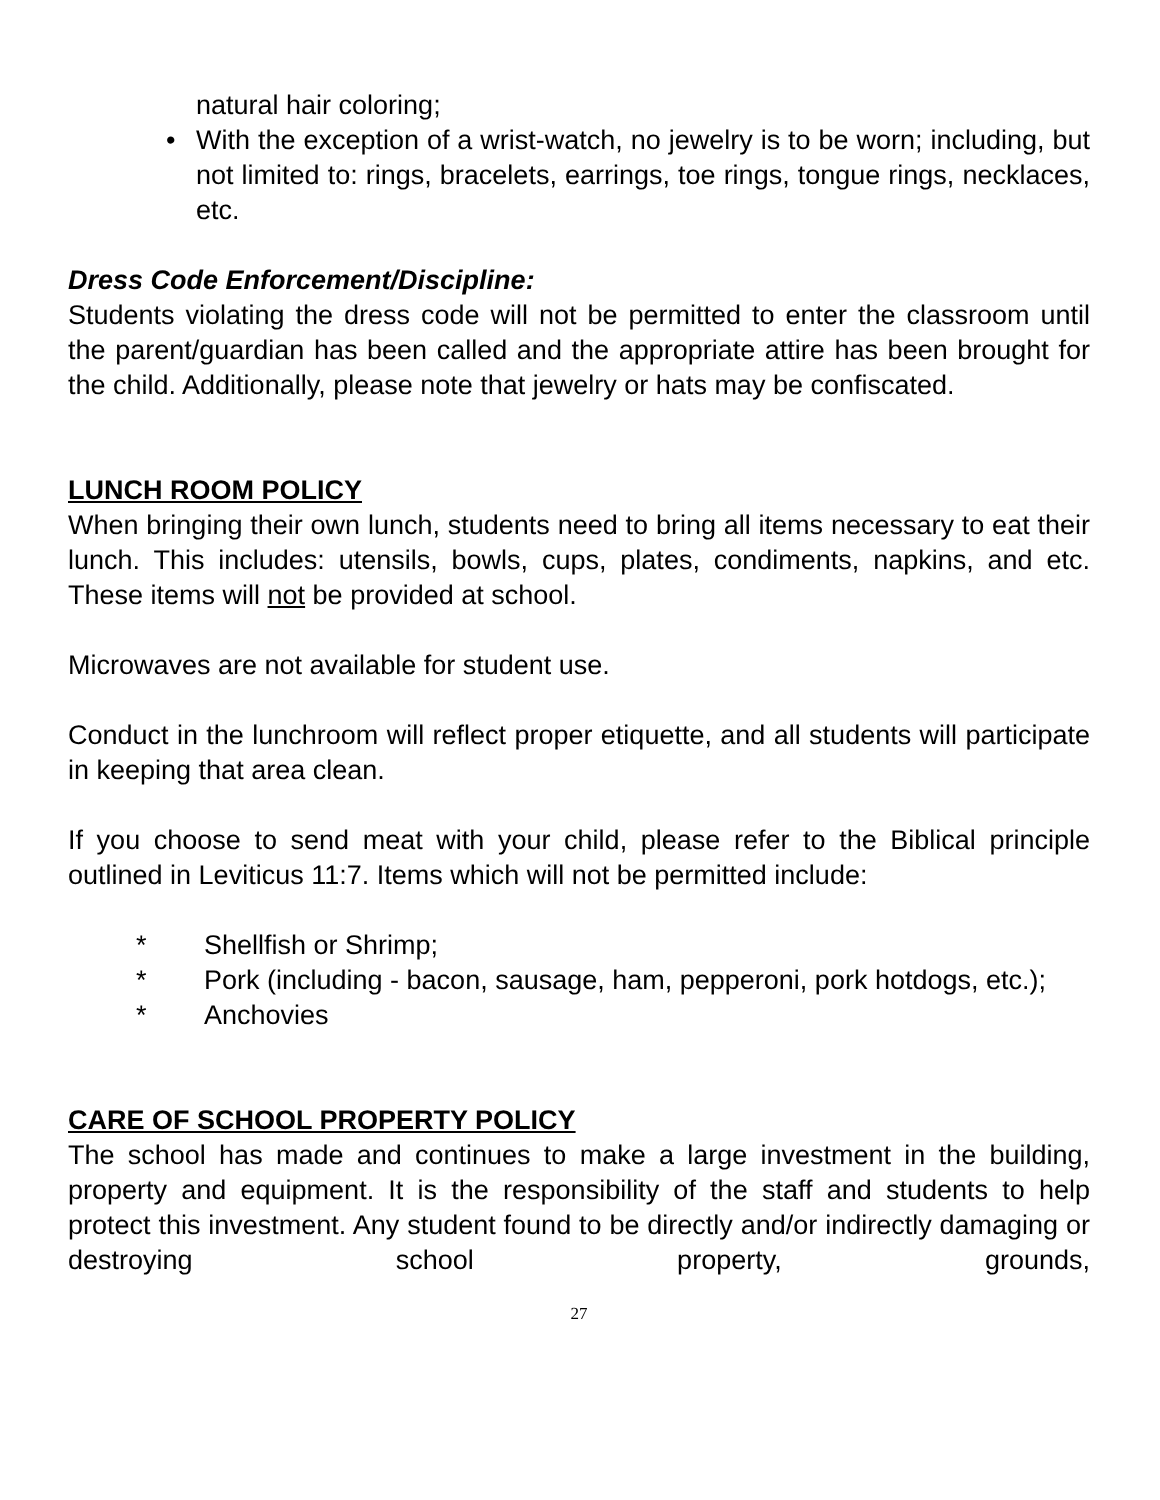natural hair coloring;
• With the exception of a wrist-watch, no jewelry is to be worn; including, but not limited to: rings, bracelets, earrings, toe rings, tongue rings, necklaces, etc.
Dress Code Enforcement/Discipline:
Students violating the dress code will not be permitted to enter the classroom until the parent/guardian has been called and the appropriate attire has been brought for the child. Additionally, please note that jewelry or hats may be confiscated.
LUNCH ROOM POLICY
When bringing their own lunch, students need to bring all items necessary to eat their lunch. This includes: utensils, bowls, cups, plates, condiments, napkins, and etc. These items will not be provided at school.
Microwaves are not available for student use.
Conduct in the lunchroom will reflect proper etiquette, and all students will participate in keeping that area clean.
If you choose to send meat with your child, please refer to the Biblical principle outlined in Leviticus 11:7. Items which will not be permitted include:
* Shellfish or Shrimp;
* Pork (including - bacon, sausage, ham, pepperoni, pork hotdogs, etc.);
* Anchovies
CARE OF SCHOOL PROPERTY POLICY
The school has made and continues to make a large investment in the building, property and equipment. It is the responsibility of the staff and students to help protect this investment. Any student found to be directly and/or indirectly damaging or destroying school property, grounds,
27